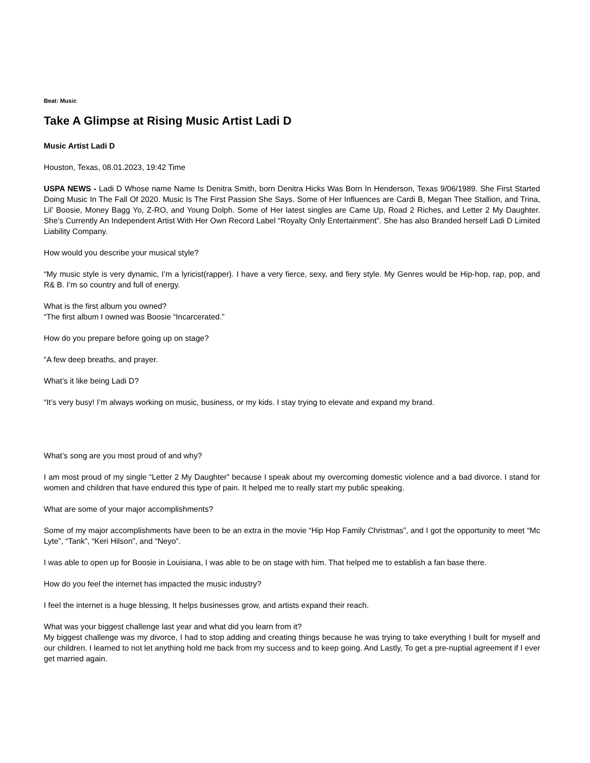Beat: Music
Take A Glimpse at Rising Music Artist Ladi D
Music Artist Ladi D
Houston, Texas, 08.01.2023, 19:42 Time
USPA NEWS - Ladi D Whose name Name Is Denitra Smith, born Denitra Hicks Was Born In Henderson, Texas 9/06/1989. She First Started Doing Music In The Fall Of 2020. Music Is The First Passion She Says. Some of Her Influences are Cardi B, Megan Thee Stallion, and Trina, Lil’ Boosie, Money Bagg Yo, Z-RO, and Young Dolph. Some of Her latest singles are Came Up, Road 2 Riches, and Letter 2 My Daughter. She’s Currently An Independent Artist With Her Own Record Label “Royalty Only Entertainment”. She has also Branded herself Ladi D Limited Liability Company.
How would you describe your musical style?
“My music style is very dynamic, I’m a lyricist(rapper). I have a very fierce, sexy, and fiery style. My Genres would be Hip-hop, rap, pop, and R& B. I’m so country and full of energy.
What is the first album you owned?
“The first album I owned was Boosie “Incarcerated.”
How do you prepare before going up on stage?
“A few deep breaths, and prayer.
What’s it like being Ladi D?
“It’s very busy! I’m always working on music, business, or my kids. I stay trying to elevate and expand my brand.
What’s song are you most proud of and why?
I am most proud of my single “Letter 2 My Daughter” because I speak about my overcoming domestic violence and a bad divorce. I stand for women and children that have endured this type of pain. It helped me to really start my public speaking.
What are some of your major accomplishments?
Some of my major accomplishments have been to be an extra in the movie “Hip Hop Family Christmas”, and I got the opportunity to meet “Mc Lyte”, “Tank”, “Keri Hilson”, and “Neyo”.
I was able to open up for Boosie in Louisiana, I was able to be on stage with him. That helped me to establish a fan base there.
How do you feel the internet has impacted the music industry?
I feel the internet is a huge blessing, It helps businesses grow, and artists expand their reach.
What was your biggest challenge last year and what did you learn from it?
My biggest challenge was my divorce, I had to stop adding and creating things because he was trying to take everything I built for myself and our children. I learned to not let anything hold me back from my success and to keep going. And Lastly, To get a pre-nuptial agreement if I ever get married again.